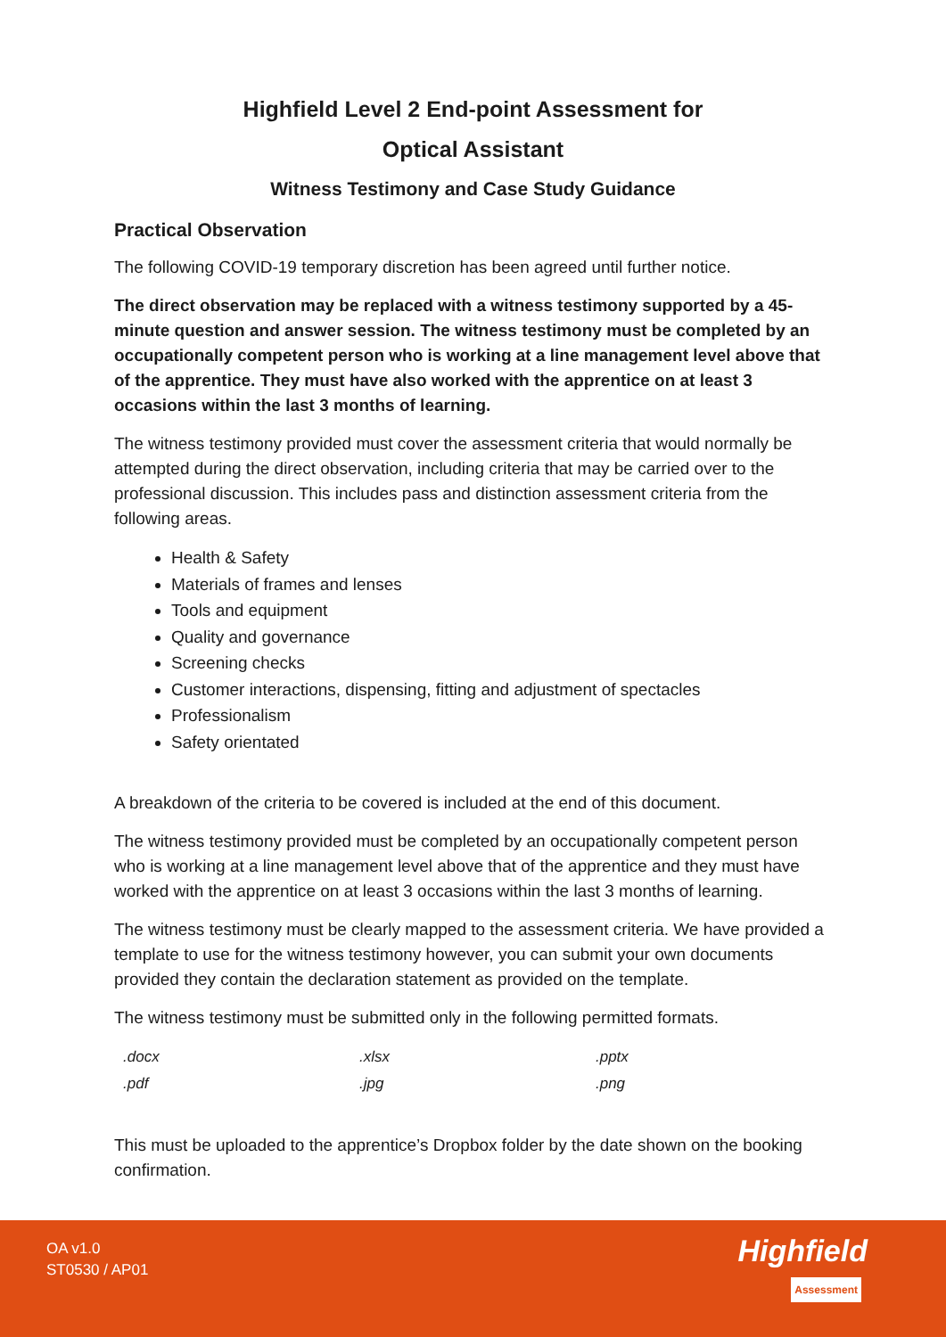Highfield Level 2 End-point Assessment for
Optical Assistant
Witness Testimony and Case Study Guidance
Practical Observation
The following COVID-19 temporary discretion has been agreed until further notice.
The direct observation may be replaced with a witness testimony supported by a 45-minute question and answer session. The witness testimony must be completed by an occupationally competent person who is working at a line management level above that of the apprentice. They must have also worked with the apprentice on at least 3 occasions within the last 3 months of learning.
The witness testimony provided must cover the assessment criteria that would normally be attempted during the direct observation, including criteria that may be carried over to the professional discussion. This includes pass and distinction assessment criteria from the following areas.
Health & Safety
Materials of frames and lenses
Tools and equipment
Quality and governance
Screening checks
Customer interactions, dispensing, fitting and adjustment of spectacles
Professionalism
Safety orientated
A breakdown of the criteria to be covered is included at the end of this document.
The witness testimony provided must be completed by an occupationally competent person who is working at a line management level above that of the apprentice and they must have worked with the apprentice on at least 3 occasions within the last 3 months of learning.
The witness testimony must be clearly mapped to the assessment criteria. We have provided a template to use for the witness testimony however, you can submit your own documents provided they contain the declaration statement as provided on the template.
The witness testimony must be submitted only in the following permitted formats.
| .docx | .xlsx | .pptx |
| .pdf | .jpg | .png |
This must be uploaded to the apprentice’s Dropbox folder by the date shown on the booking confirmation.
OA v1.0
ST0530 / AP01
Highfield
Assessment